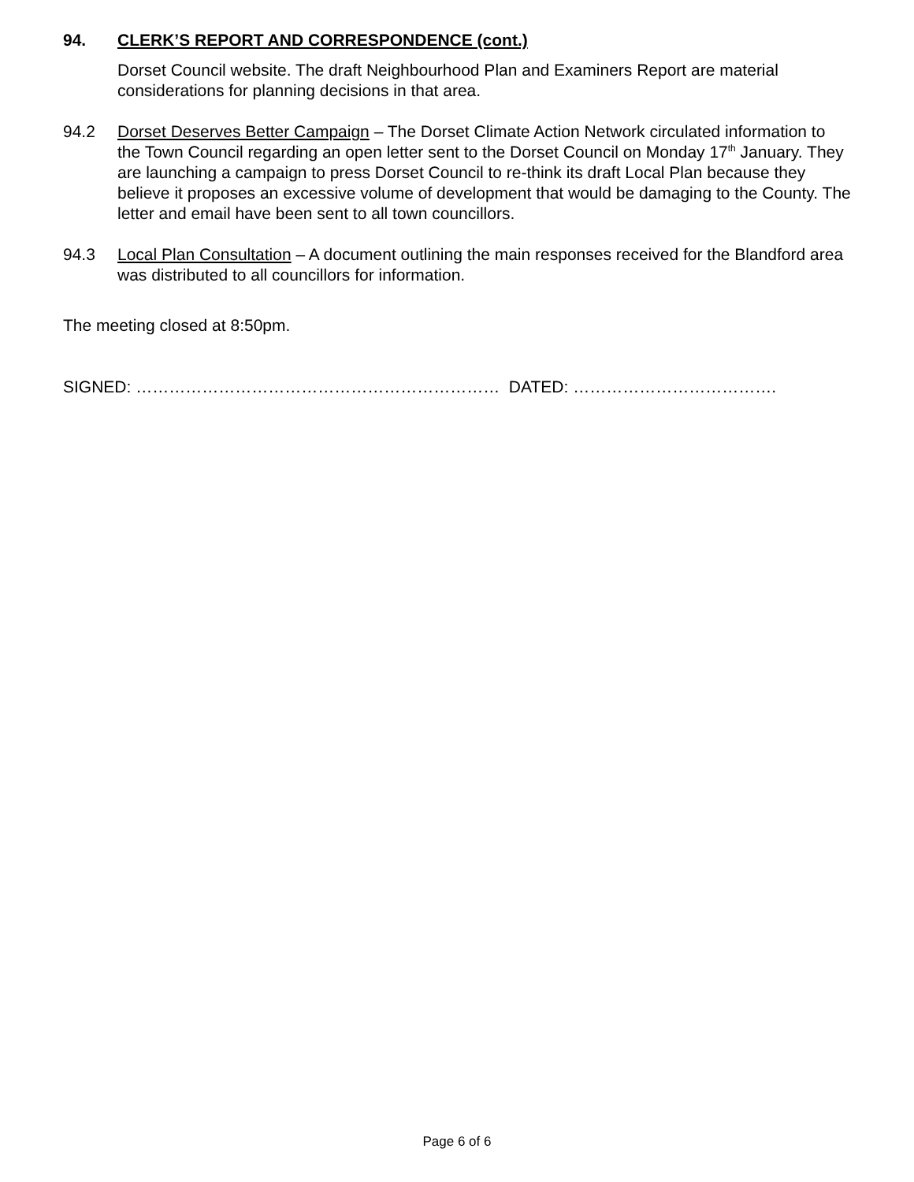94. CLERK’S REPORT AND CORRESPONDENCE (cont.)
Dorset Council website. The draft Neighbourhood Plan and Examiners Report are material considerations for planning decisions in that area.
94.2 Dorset Deserves Better Campaign – The Dorset Climate Action Network circulated information to the Town Council regarding an open letter sent to the Dorset Council on Monday 17<sup>th</sup> January. They are launching a campaign to press Dorset Council to re-think its draft Local Plan because they believe it proposes an excessive volume of development that would be damaging to the County. The letter and email have been sent to all town councillors.
94.3 Local Plan Consultation – A document outlining the main responses received for the Blandford area was distributed to all councillors for information.
The meeting closed at 8:50pm.
SIGNED: ………………………………………………………… DATED: ……………………………….
Page 6 of 6